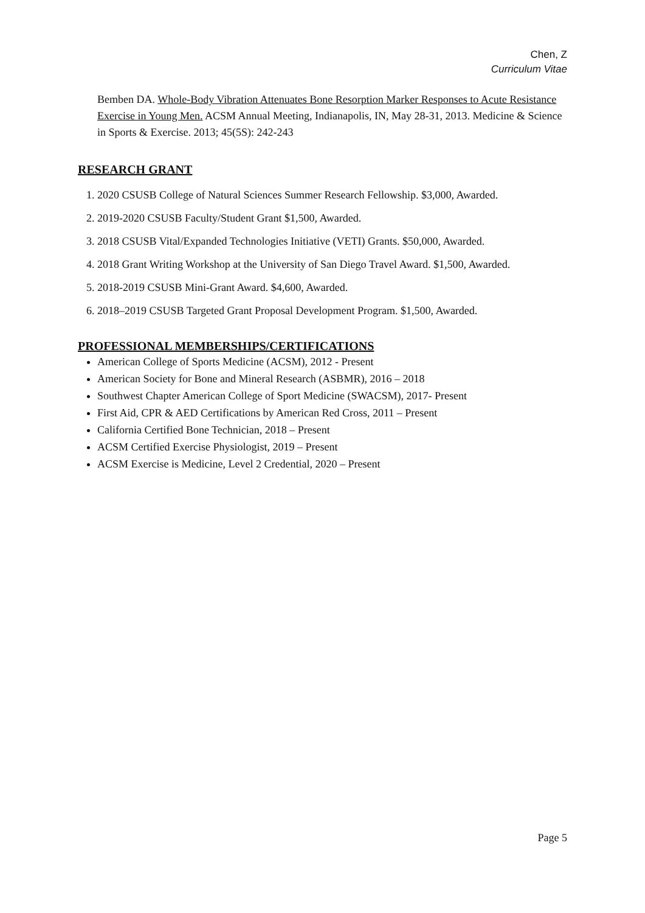Chen, Z
Curriculum Vitae
Bemben DA. Whole-Body Vibration Attenuates Bone Resorption Marker Responses to Acute Resistance Exercise in Young Men. ACSM Annual Meeting, Indianapolis, IN, May 28-31, 2013. Medicine & Science in Sports & Exercise. 2013; 45(5S): 242-243
RESEARCH GRANT
1. 2020 CSUSB College of Natural Sciences Summer Research Fellowship. $3,000, Awarded.
2. 2019-2020 CSUSB Faculty/Student Grant $1,500, Awarded.
3. 2018 CSUSB Vital/Expanded Technologies Initiative (VETI) Grants. $50,000, Awarded.
4. 2018 Grant Writing Workshop at the University of San Diego Travel Award. $1,500, Awarded.
5. 2018-2019 CSUSB Mini-Grant Award. $4,600, Awarded.
6. 2018–2019 CSUSB Targeted Grant Proposal Development Program. $1,500, Awarded.
PROFESSIONAL MEMBERSHIPS/CERTIFICATIONS
American College of Sports Medicine (ACSM), 2012 - Present
American Society for Bone and Mineral Research (ASBMR), 2016 – 2018
Southwest Chapter American College of Sport Medicine (SWACSM), 2017- Present
First Aid, CPR & AED Certifications by American Red Cross, 2011 – Present
California Certified Bone Technician, 2018 – Present
ACSM Certified Exercise Physiologist, 2019 – Present
ACSM Exercise is Medicine, Level 2 Credential, 2020 – Present
Page 5